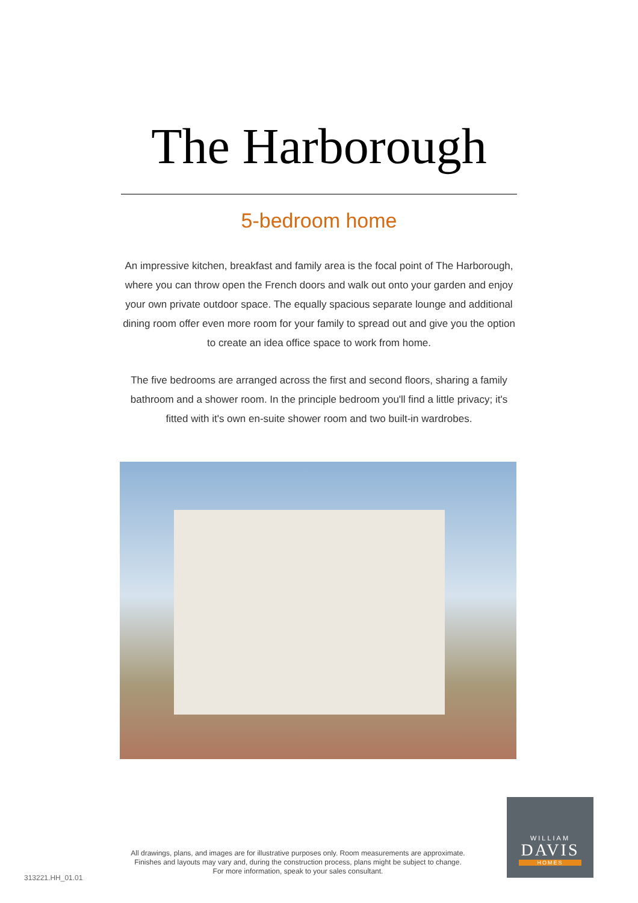The Harborough
5-bedroom home
An impressive kitchen, breakfast and family area is the focal point of The Harborough, where you can throw open the French doors and walk out onto your garden and enjoy your own private outdoor space. The equally spacious separate lounge and additional dining room offer even more room for your family to spread out and give you the option to create an idea office space to work from home.
The five bedrooms are arranged across the first and second floors, sharing a family bathroom and a shower room. In the principle bedroom you'll find a little privacy; it's fitted with it's own en-suite shower room and two built-in wardrobes.
All drawings, plans, and images are for illustrative purposes only. Room measurements are approximate.
Finishes and layouts may vary and, during the construction process, plans might be subject to change.
For more information, speak to your sales consultant.
313221.HH_01.01
WILLIAM
DAVIS
HOMES